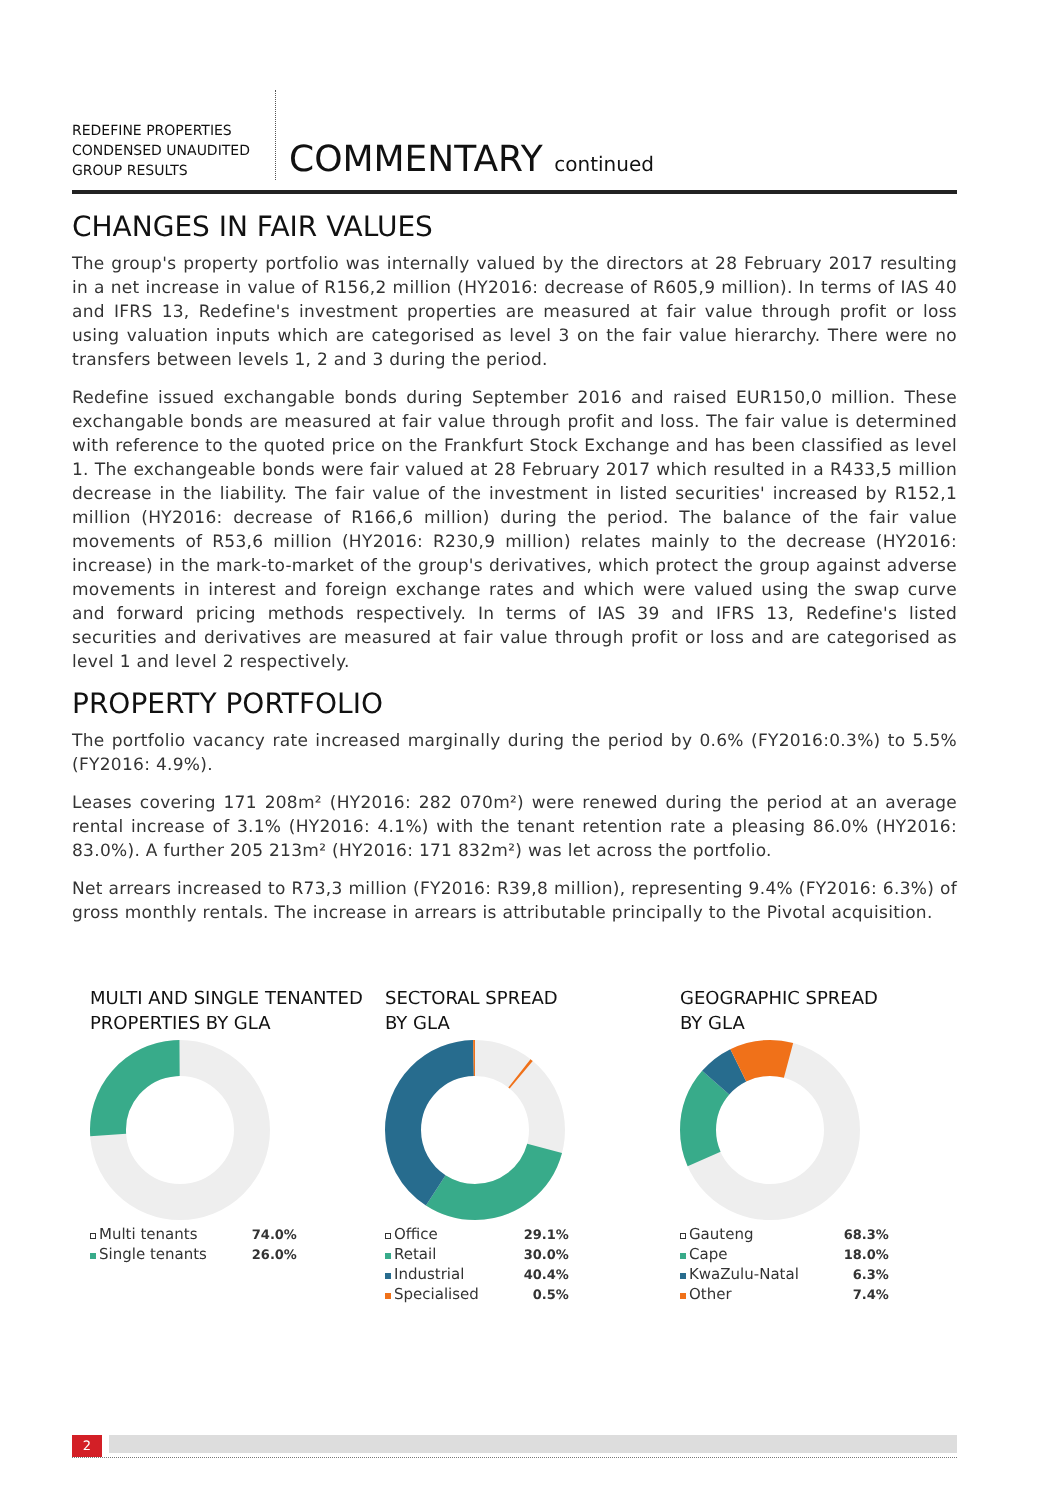REDEFINE PROPERTIES
CONDENSED UNAUDITED
GROUP RESULTS
COMMENTARY continued
CHANGES IN FAIR VALUES
The group's property portfolio was internally valued by the directors at 28 February 2017 resulting in a net increase in value of R156,2 million (HY2016: decrease of R605,9 million). In terms of IAS 40 and IFRS 13, Redefine's investment properties are measured at fair value through profit or loss using valuation inputs which are categorised as level 3 on the fair value hierarchy. There were no transfers between levels 1, 2 and 3 during the period.
Redefine issued exchangable bonds during September 2016 and raised EUR150,0 million. These exchangable bonds are measured at fair value through profit and loss. The fair value is determined with reference to the quoted price on the Frankfurt Stock Exchange and has been classified as level 1. The exchangeable bonds were fair valued at 28 February 2017 which resulted in a R433,5 million decrease in the liability. The fair value of the investment in listed securities' increased by R152,1 million (HY2016: decrease of R166,6 million) during the period. The balance of the fair value movements of R53,6 million (HY2016: R230,9 million) relates mainly to the decrease (HY2016: increase) in the mark-to-market of the group's derivatives, which protect the group against adverse movements in interest and foreign exchange rates and which were valued using the swap curve and forward pricing methods respectively. In terms of IAS 39 and IFRS 13, Redefine's listed securities and derivatives are measured at fair value through profit or loss and are categorised as level 1 and level 2 respectively.
PROPERTY PORTFOLIO
The portfolio vacancy rate increased marginally during the period by 0.6% (FY2016:0.3%) to 5.5% (FY2016: 4.9%).
Leases covering 171 208m² (HY2016: 282 070m²) were renewed during the period at an average rental increase of 3.1% (HY2016: 4.1%) with the tenant retention rate a pleasing 86.0% (HY2016: 83.0%). A further 205 213m² (HY2016: 171 832m²) was let across the portfolio.
Net arrears increased to R73,3 million (FY2016: R39,8 million), representing 9.4% (FY2016: 6.3%) of gross monthly rentals. The increase in arrears is attributable principally to the Pivotal acquisition.
MULTI AND SINGLE TENANTED
PROPERTIES BY GLA
| Multi tenants | 74.0% |
| Single tenants | 26.0% |
SECTORAL SPREAD
BY GLA
| Office | 29.1% |
| Retail | 30.0% |
| Industrial | 40.4% |
| Specialised | 0.5% |
GEOGRAPHIC SPREAD
BY GLA
| Gauteng | 68.3% |
| Cape | 18.0% |
| KwaZulu-Natal | 6.3% |
| Other | 7.4% |
2